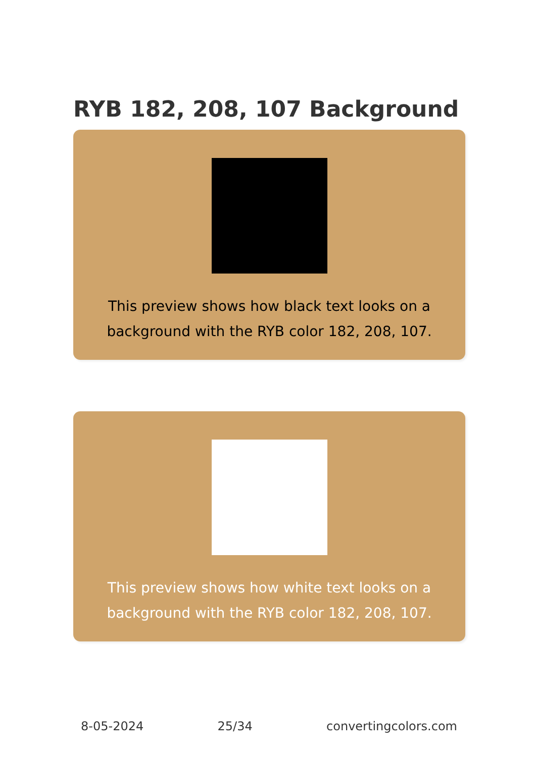RYB 182, 208, 107 Background
This preview shows how black text looks on a background with the RYB color 182, 208, 107.
This preview shows how white text looks on a background with the RYB color 182, 208, 107.
8-05-2024 25/34 convertingcolors.com